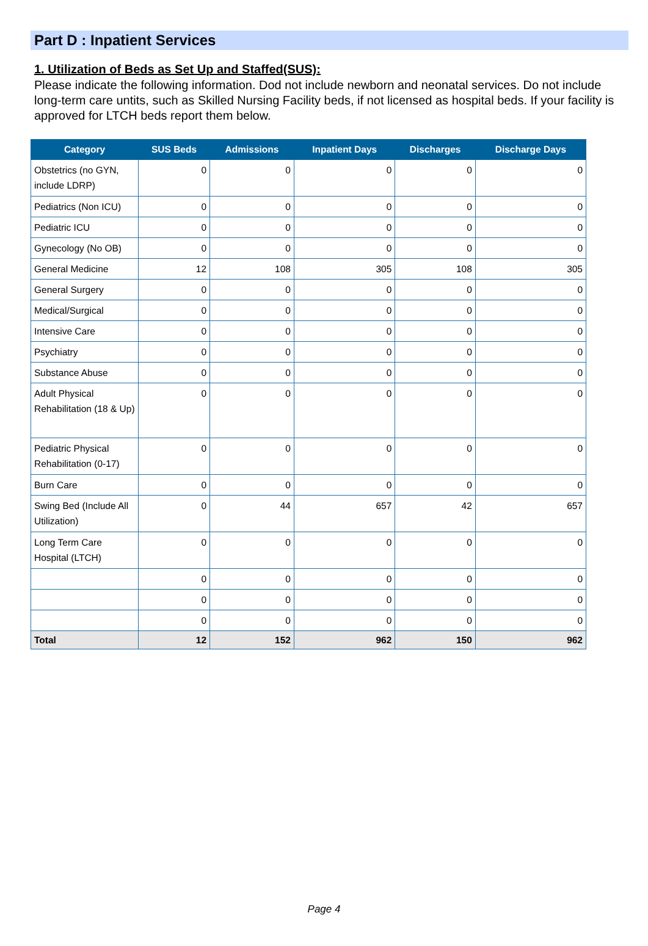Part D : Inpatient Services
1. Utilization of Beds as Set Up and Staffed(SUS):
Please indicate the following information. Dod not include newborn and neonatal services. Do not include long-term care untits, such as Skilled Nursing Facility beds, if not licensed as hospital beds. If your facility is approved for LTCH beds report them below.
| Category | SUS Beds | Admissions | Inpatient Days | Discharges | Discharge Days |
| --- | --- | --- | --- | --- | --- |
| Obstetrics (no GYN, include LDRP) | 0 | 0 | 0 | 0 | 0 |
| Pediatrics (Non ICU) | 0 | 0 | 0 | 0 | 0 |
| Pediatric ICU | 0 | 0 | 0 | 0 | 0 |
| Gynecology (No OB) | 0 | 0 | 0 | 0 | 0 |
| General Medicine | 12 | 108 | 305 | 108 | 305 |
| General Surgery | 0 | 0 | 0 | 0 | 0 |
| Medical/Surgical | 0 | 0 | 0 | 0 | 0 |
| Intensive Care | 0 | 0 | 0 | 0 | 0 |
| Psychiatry | 0 | 0 | 0 | 0 | 0 |
| Substance Abuse | 0 | 0 | 0 | 0 | 0 |
| Adult Physical Rehabilitation (18 & Up) | 0 | 0 | 0 | 0 | 0 |
| Pediatric Physical Rehabilitation (0-17) | 0 | 0 | 0 | 0 | 0 |
| Burn Care | 0 | 0 | 0 | 0 | 0 |
| Swing Bed (Include All Utilization) | 0 | 44 | 657 | 42 | 657 |
| Long Term Care Hospital (LTCH) | 0 | 0 | 0 | 0 | 0 |
| | 0 | 0 | 0 | 0 | 0 |
| | 0 | 0 | 0 | 0 | 0 |
| | 0 | 0 | 0 | 0 | 0 |
| Total | 12 | 152 | 962 | 150 | 962 |
Page 4